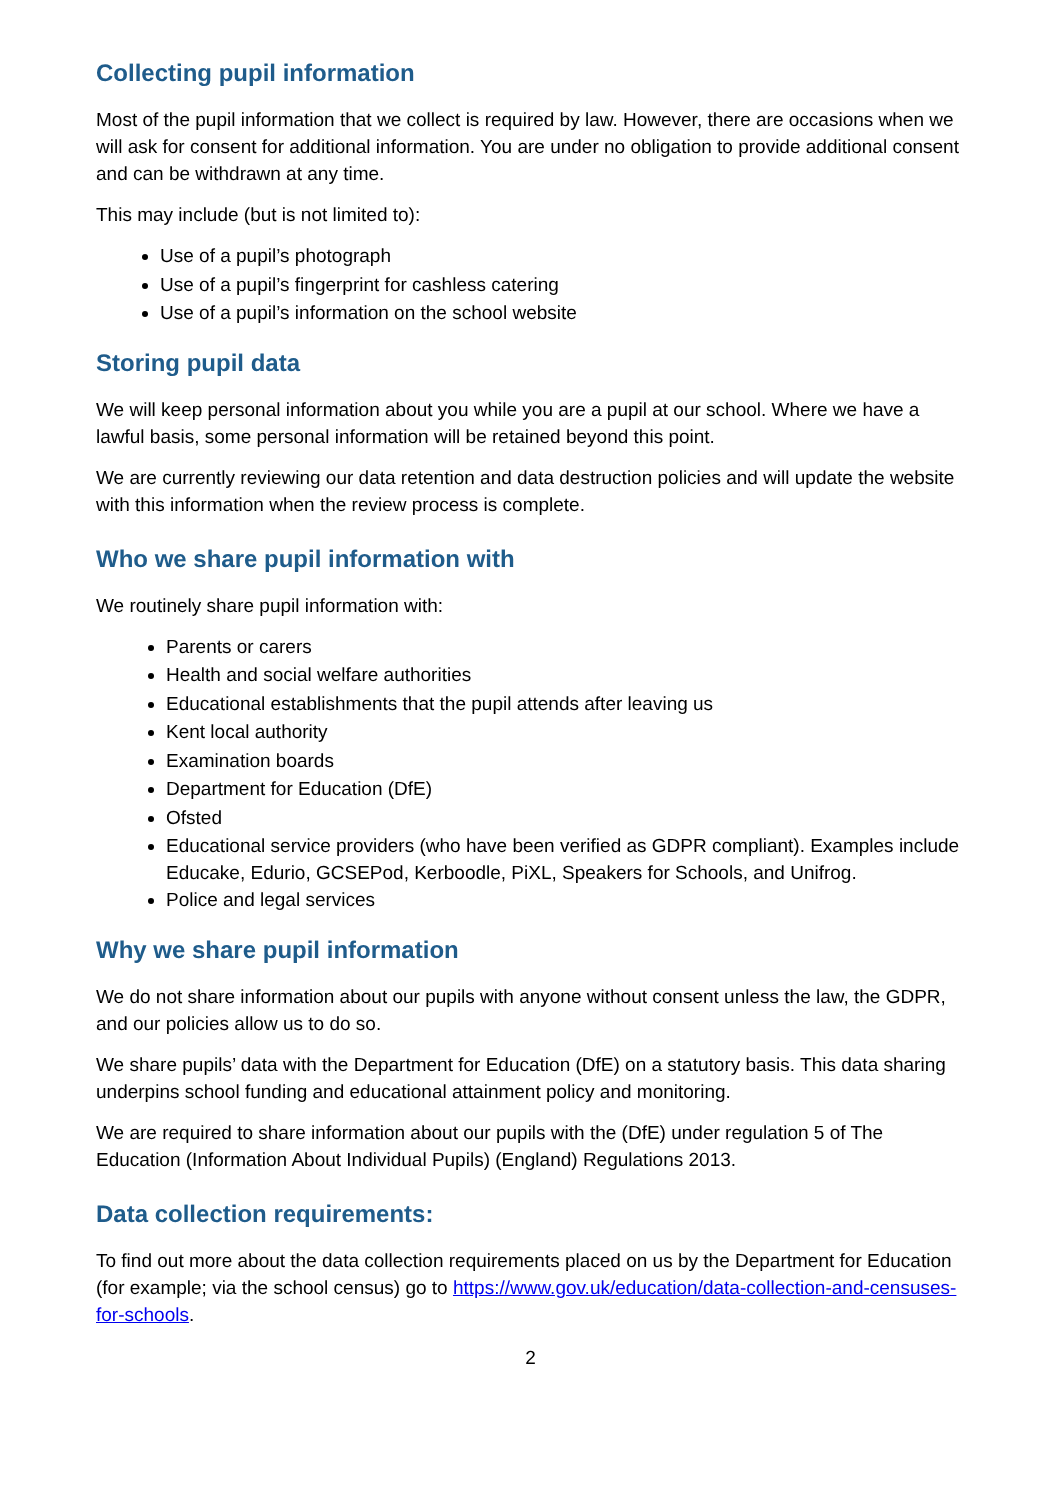Collecting pupil information
Most of the pupil information that we collect is required by law. However, there are occasions when we will ask for consent for additional information. You are under no obligation to provide additional consent and can be withdrawn at any time.
This may include (but is not limited to):
Use of a pupil’s photograph
Use of a pupil’s fingerprint for cashless catering
Use of a pupil’s information on the school website
Storing pupil data
We will keep personal information about you while you are a pupil at our school. Where we have a lawful basis, some personal information will be retained beyond this point.
We are currently reviewing our data retention and data destruction policies and will update the website with this information when the review process is complete.
Who we share pupil information with
We routinely share pupil information with:
Parents or carers
Health and social welfare authorities
Educational establishments that the pupil attends after leaving us
Kent local authority
Examination boards
Department for Education (DfE)
Ofsted
Educational service providers (who have been verified as GDPR compliant). Examples include Educake, Edurio, GCSEPod, Kerboodle, PiXL, Speakers for Schools, and Unifrog.
Police and legal services
Why we share pupil information
We do not share information about our pupils with anyone without consent unless the law, the GDPR, and our policies allow us to do so.
We share pupils’ data with the Department for Education (DfE) on a statutory basis. This data sharing underpins school funding and educational attainment policy and monitoring.
We are required to share information about our pupils with the (DfE) under regulation 5 of The Education (Information About Individual Pupils) (England) Regulations 2013.
Data collection requirements:
To find out more about the data collection requirements placed on us by the Department for Education (for example; via the school census) go to https://www.gov.uk/education/data-collection-and-censuses-for-schools.
2